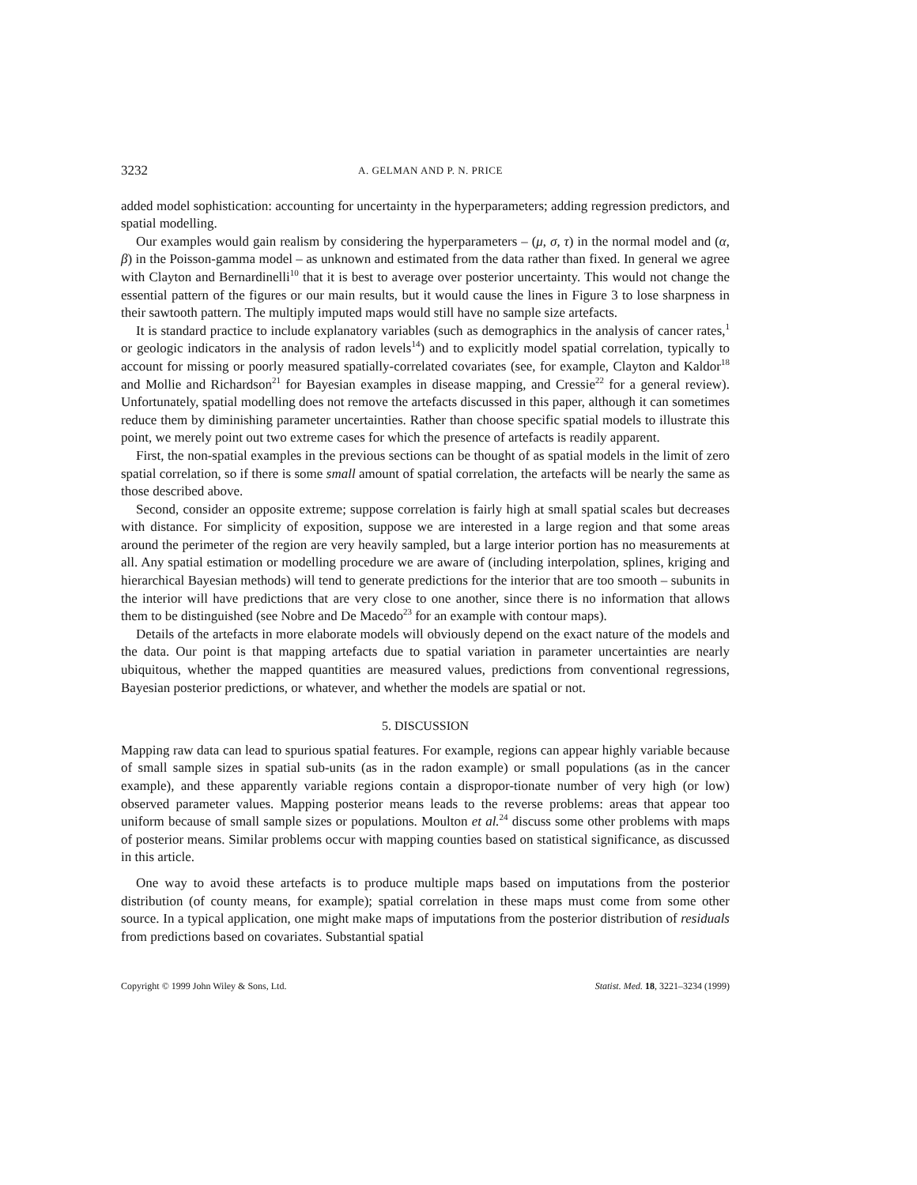3232 A. GELMAN AND P. N. PRICE
added model sophistication: accounting for uncertainty in the hyperparameters; adding regression predictors, and spatial modelling.
Our examples would gain realism by considering the hyperparameters – (μ, σ, τ) in the normal model and (α, β) in the Poisson-gamma model – as unknown and estimated from the data rather than fixed. In general we agree with Clayton and Bernardinelli<sup>10</sup> that it is best to average over posterior uncertainty. This would not change the essential pattern of the figures or our main results, but it would cause the lines in Figure 3 to lose sharpness in their sawtooth pattern. The multiply imputed maps would still have no sample size artefacts.
It is standard practice to include explanatory variables (such as demographics in the analysis of cancer rates,<sup>1</sup> or geologic indicators in the analysis of radon levels<sup>14</sup>) and to explicitly model spatial correlation, typically to account for missing or poorly measured spatially-correlated covariates (see, for example, Clayton and Kaldor<sup>18</sup> and Mollie and Richardson<sup>21</sup> for Bayesian examples in disease mapping, and Cressie<sup>22</sup> for a general review). Unfortunately, spatial modelling does not remove the artefacts discussed in this paper, although it can sometimes reduce them by diminishing parameter uncertainties. Rather than choose specific spatial models to illustrate this point, we merely point out two extreme cases for which the presence of artefacts is readily apparent.
First, the non-spatial examples in the previous sections can be thought of as spatial models in the limit of zero spatial correlation, so if there is some small amount of spatial correlation, the artefacts will be nearly the same as those described above.
Second, consider an opposite extreme; suppose correlation is fairly high at small spatial scales but decreases with distance. For simplicity of exposition, suppose we are interested in a large region and that some areas around the perimeter of the region are very heavily sampled, but a large interior portion has no measurements at all. Any spatial estimation or modelling procedure we are aware of (including interpolation, splines, kriging and hierarchical Bayesian methods) will tend to generate predictions for the interior that are too smooth – subunits in the interior will have predictions that are very close to one another, since there is no information that allows them to be distinguished (see Nobre and De Macedo<sup>23</sup> for an example with contour maps).
Details of the artefacts in more elaborate models will obviously depend on the exact nature of the models and the data. Our point is that mapping artefacts due to spatial variation in parameter uncertainties are nearly ubiquitous, whether the mapped quantities are measured values, predictions from conventional regressions, Bayesian posterior predictions, or whatever, and whether the models are spatial or not.
5. DISCUSSION
Mapping raw data can lead to spurious spatial features. For example, regions can appear highly variable because of small sample sizes in spatial sub-units (as in the radon example) or small populations (as in the cancer example), and these apparently variable regions contain a dispropor-tionate number of very high (or low) observed parameter values. Mapping posterior means leads to the reverse problems: areas that appear too uniform because of small sample sizes or populations. Moulton et al.<sup>24</sup> discuss some other problems with maps of posterior means. Similar problems occur with mapping counties based on statistical significance, as discussed in this article.
One way to avoid these artefacts is to produce multiple maps based on imputations from the posterior distribution (of county means, for example); spatial correlation in these maps must come from some other source. In a typical application, one might make maps of imputations from the posterior distribution of residuals from predictions based on covariates. Substantial spatial
Copyright © 1999 John Wiley & Sons, Ltd. Statist. Med. 18, 3221–3234 (1999)